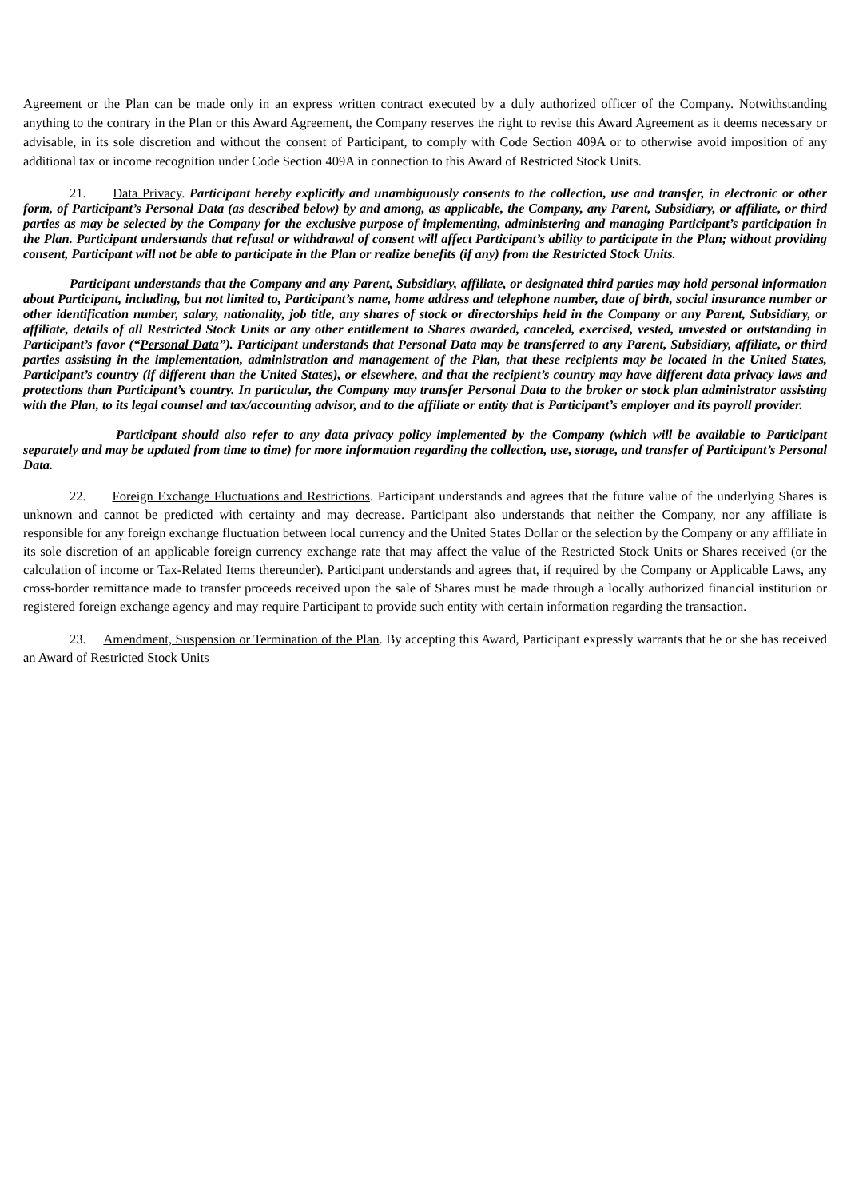Agreement or the Plan can be made only in an express written contract executed by a duly authorized officer of the Company. Notwithstanding anything to the contrary in the Plan or this Award Agreement, the Company reserves the right to revise this Award Agreement as it deems necessary or advisable, in its sole discretion and without the consent of Participant, to comply with Code Section 409A or to otherwise avoid imposition of any additional tax or income recognition under Code Section 409A in connection to this Award of Restricted Stock Units.
21. Data Privacy. Participant hereby explicitly and unambiguously consents to the collection, use and transfer, in electronic or other form, of Participant’s Personal Data (as described below) by and among, as applicable, the Company, any Parent, Subsidiary, or affiliate, or third parties as may be selected by the Company for the exclusive purpose of implementing, administering and managing Participant’s participation in the Plan. Participant understands that refusal or withdrawal of consent will affect Participant’s ability to participate in the Plan; without providing consent, Participant will not be able to participate in the Plan or realize benefits (if any) from the Restricted Stock Units.
Participant understands that the Company and any Parent, Subsidiary, affiliate, or designated third parties may hold personal information about Participant, including, but not limited to, Participant’s name, home address and telephone number, date of birth, social insurance number or other identification number, salary, nationality, job title, any shares of stock or directorships held in the Company or any Parent, Subsidiary, or affiliate, details of all Restricted Stock Units or any other entitlement to Shares awarded, canceled, exercised, vested, unvested or outstanding in Participant’s favor (“Personal Data”). Participant understands that Personal Data may be transferred to any Parent, Subsidiary, affiliate, or third parties assisting in the implementation, administration and management of the Plan, that these recipients may be located in the United States, Participant’s country (if different than the United States), or elsewhere, and that the recipient’s country may have different data privacy laws and protections than Participant’s country. In particular, the Company may transfer Personal Data to the broker or stock plan administrator assisting with the Plan, to its legal counsel and tax/accounting advisor, and to the affiliate or entity that is Participant’s employer and its payroll provider.
Participant should also refer to any data privacy policy implemented by the Company (which will be available to Participant separately and may be updated from time to time) for more information regarding the collection, use, storage, and transfer of Participant’s Personal Data.
22. Foreign Exchange Fluctuations and Restrictions. Participant understands and agrees that the future value of the underlying Shares is unknown and cannot be predicted with certainty and may decrease. Participant also understands that neither the Company, nor any affiliate is responsible for any foreign exchange fluctuation between local currency and the United States Dollar or the selection by the Company or any affiliate in its sole discretion of an applicable foreign currency exchange rate that may affect the value of the Restricted Stock Units or Shares received (or the calculation of income or Tax-Related Items thereunder). Participant understands and agrees that, if required by the Company or Applicable Laws, any cross-border remittance made to transfer proceeds received upon the sale of Shares must be made through a locally authorized financial institution or registered foreign exchange agency and may require Participant to provide such entity with certain information regarding the transaction.
23. Amendment, Suspension or Termination of the Plan. By accepting this Award, Participant expressly warrants that he or she has received an Award of Restricted Stock Units